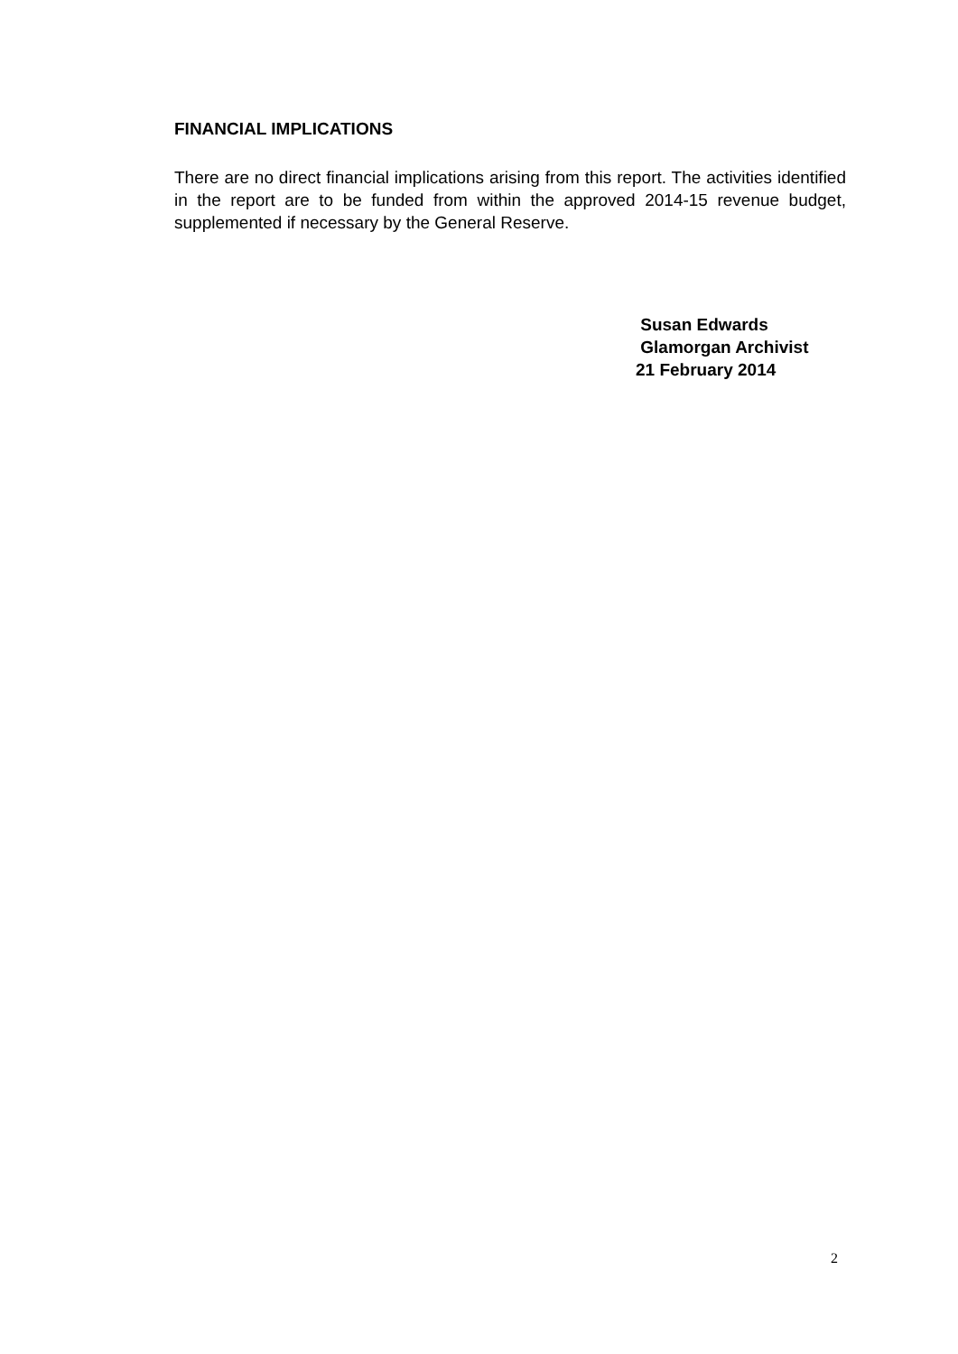FINANCIAL IMPLICATIONS
There are no direct financial implications arising from this report. The activities identified in the report are to be funded from within the approved 2014-15 revenue budget, supplemented if necessary by the General Reserve.
Susan Edwards
Glamorgan Archivist
21 February 2014
2